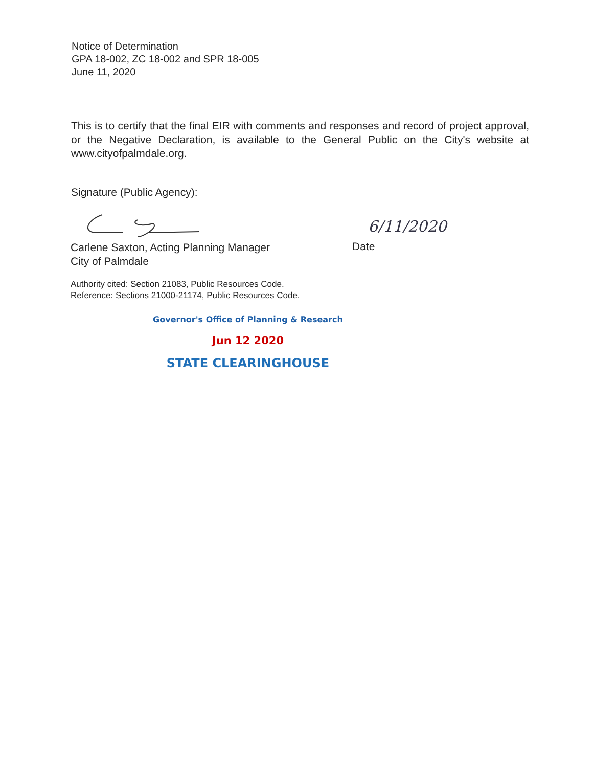Notice of Determination
GPA 18-002, ZC 18-002 and SPR 18-005
June 11, 2020
This is to certify that the final EIR with comments and responses and record of project approval, or the Negative Declaration, is available to the General Public on the City's website at www.cityofpalmdale.org.
Signature (Public Agency):
6/11/2020
Carlene Saxton, Acting Planning Manager
City of Palmdale
Date
Authority cited: Section 21083, Public Resources Code.
Reference: Sections 21000-21174, Public Resources Code.
Governor's Office of Planning & Research
Jun 12 2020
STATE CLEARINGHOUSE